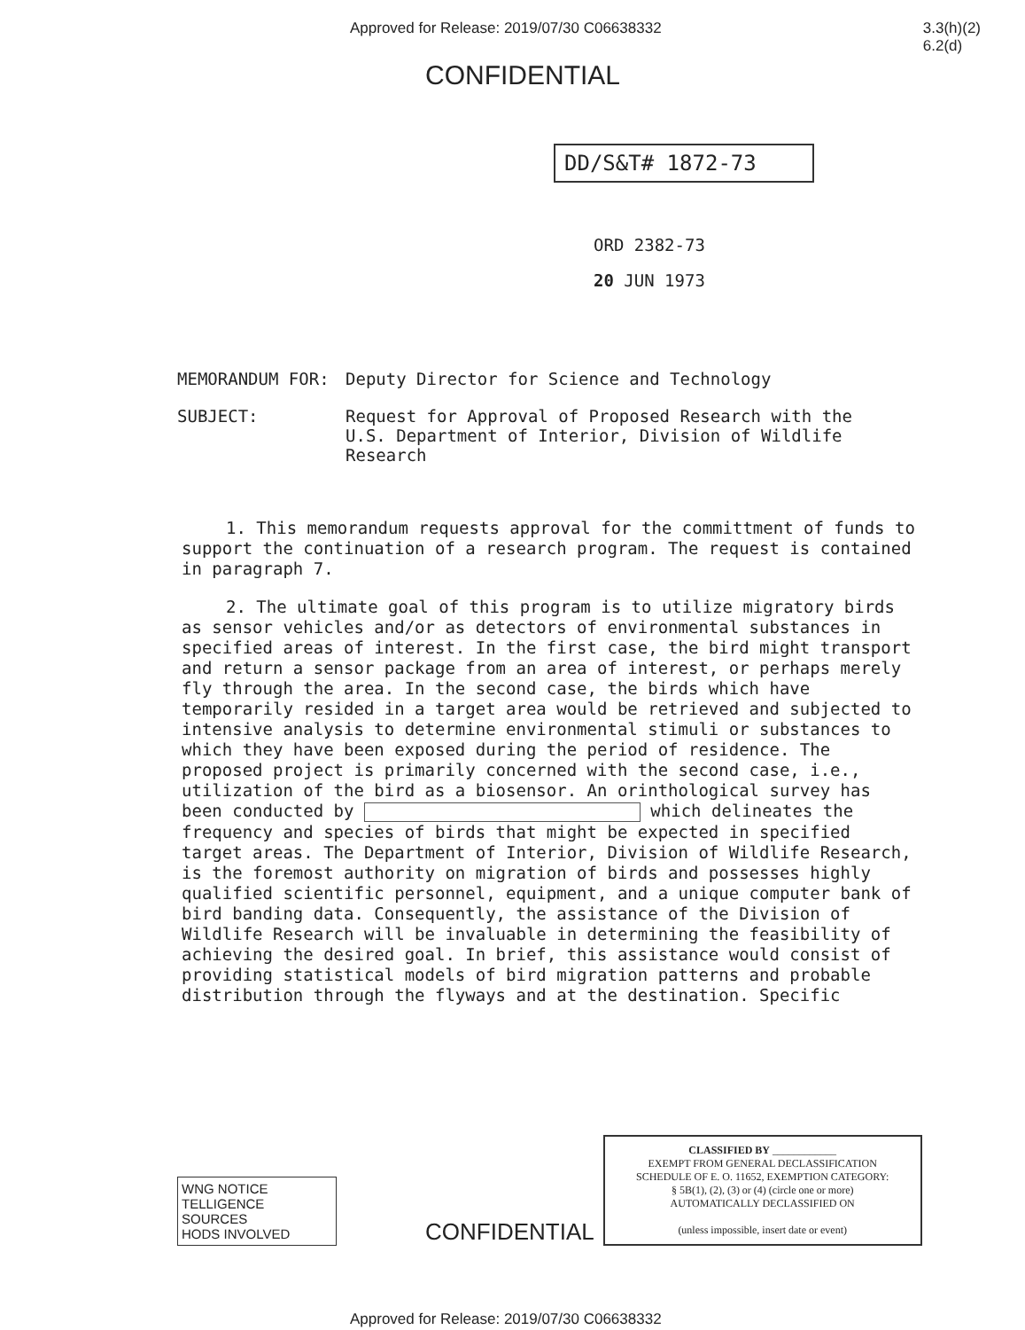Approved for Release: 2019/07/30 C06638332 3.3(h)(2)
6.2(d)
CONFIDENTIAL
DD/S&T# 1872-73
ORD 2382-73
20 JUN 1973
MEMORANDUM FOR:
Deputy Director for Science and Technology
SUBJECT:
Request for Approval of Proposed Research with the U.S. Department of Interior, Division of Wildlife Research
1. This memorandum requests approval for the committment of funds to support the continuation of a research program. The request is contained in paragraph 7.
2. The ultimate goal of this program is to utilize migratory birds as sensor vehicles and/or as detectors of environmental substances in specified areas of interest. In the first case, the bird might transport and return a sensor package from an area of interest, or perhaps merely fly through the area. In the second case, the birds which have temporarily resided in a target area would be retrieved and subjected to intensive analysis to determine environmental stimuli or substances to which they have been exposed during the period of residence. The proposed project is primarily concerned with the second case, i.e., utilization of the bird as a biosensor. An orinthological survey has been conducted by which delineates the frequency and species of birds that might be expected in specified target areas. The Department of Interior, Division of Wildlife Research, is the foremost authority on migration of birds and possesses highly qualified scientific personnel, equipment, and a unique computer bank of bird banding data. Consequently, the assistance of the Division of Wildlife Research will be invaluable in determining the feasibility of achieving the desired goal. In brief, this assistance would consist of providing statistical models of bird migration patterns and probable distribution through the flyways and at the destination. Specific
WNG NOTICE
TELLIGENCE SOURCES
HODS INVOLVED
CONFIDENTIAL
CLASSIFIED BY ____________
EXEMPT FROM GENERAL DECLASSIFICATION
SCHEDULE OF E. O. 11652, EXEMPTION CATEGORY:
§ 5B(1), (2), (3) or (4) (circle one or more)
AUTOMATICALLY DECLASSIFIED ON
(unless impossible, insert date or event)
Approved for Release: 2019/07/30 C06638332